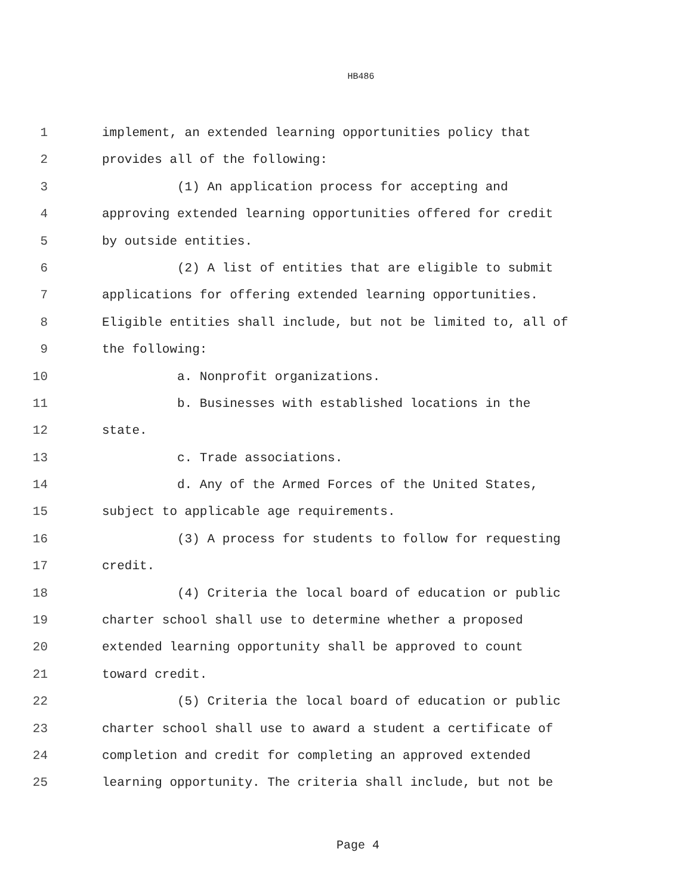HB486
1 implement, an extended learning opportunities policy that
2 provides all of the following:
3 (1) An application process for accepting and
4 approving extended learning opportunities offered for credit
5 by outside entities.
6 (2) A list of entities that are eligible to submit
7 applications for offering extended learning opportunities.
8 Eligible entities shall include, but not be limited to, all of
9 the following:
10 a. Nonprofit organizations.
11 b. Businesses with established locations in the
12 state.
13 c. Trade associations.
14 d. Any of the Armed Forces of the United States,
15 subject to applicable age requirements.
16 (3) A process for students to follow for requesting
17 credit.
18 (4) Criteria the local board of education or public
19 charter school shall use to determine whether a proposed
20 extended learning opportunity shall be approved to count
21 toward credit.
22 (5) Criteria the local board of education or public
23 charter school shall use to award a student a certificate of
24 completion and credit for completing an approved extended
25 learning opportunity. The criteria shall include, but not be
Page 4